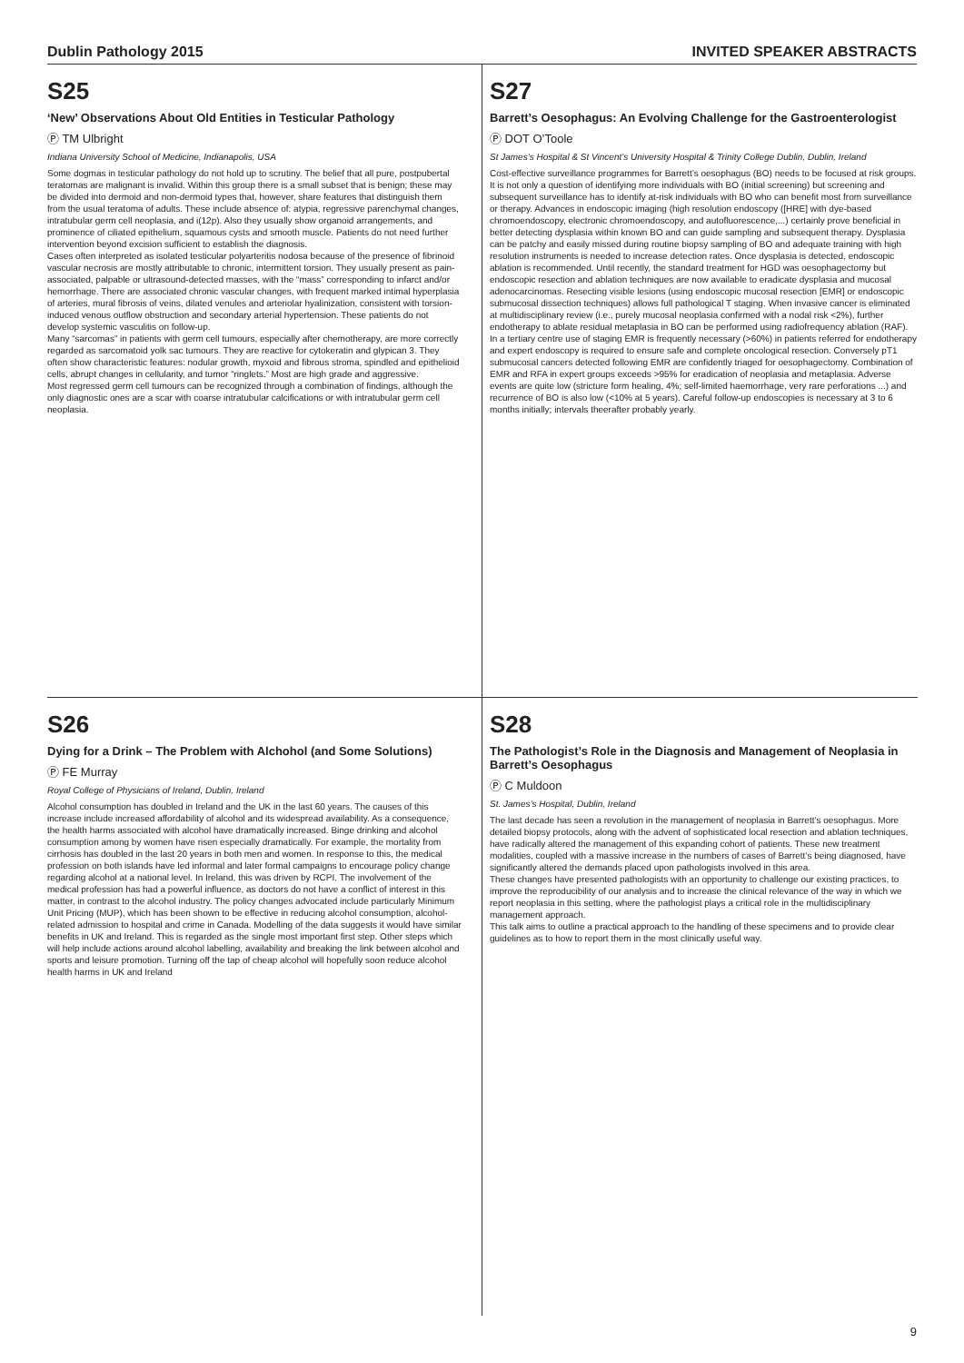Dublin Pathology 2015 INVITED SPEAKER ABSTRACTS
S25
‘New’ Observations About Old Entities in Testicular Pathology
Ⓟ TM Ulbright
Indiana University School of Medicine, Indianapolis, USA
Some dogmas in testicular pathology do not hold up to scrutiny. The belief that all pure, postpubertal teratomas are malignant is invalid. Within this group there is a small subset that is benign; these may be divided into dermoid and non-dermoid types that, however, share features that distinguish them from the usual teratoma of adults. These include absence of: atypia, regressive parenchymal changes, intratubular germ cell neoplasia, and i(12p). Also they usually show organoid arrangements, and prominence of ciliated epithelium, squamous cysts and smooth muscle. Patients do not need further intervention beyond excision sufficient to establish the diagnosis.
Cases often interpreted as isolated testicular polyarteritis nodosa because of the presence of fibrinoid vascular necrosis are mostly attributable to chronic, intermittent torsion. They usually present as pain-associated, palpable or ultrasound-detected masses, with the “mass” corresponding to infarct and/or hemorrhage. There are associated chronic vascular changes, with frequent marked intimal hyperplasia of arteries, mural fibrosis of veins, dilated venules and arteriolar hyalinization, consistent with torsion-induced venous outflow obstruction and secondary arterial hypertension. These patients do not develop systemic vasculitis on follow-up.
Many “sarcomas” in patients with germ cell tumours, especially after chemotherapy, are more correctly regarded as sarcomatoid yolk sac tumours. They are reactive for cytokeratin and glypican 3. They often show characteristic features: nodular growth, myxoid and fibrous stroma, spindled and epithelioid cells, abrupt changes in cellularity, and tumor “ringlets.” Most are high grade and aggressive.
Most regressed germ cell tumours can be recognized through a combination of findings, although the only diagnostic ones are a scar with coarse intratubular calcifications or with intratubular germ cell neoplasia.
S27
Barrett’s Oesophagus: An Evolving Challenge for the Gastroenterologist
Ⓟ DOT O’Toole
St James’s Hospital & St Vincent’s University Hospital & Trinity College Dublin, Dublin, Ireland
Cost-effective surveillance programmes for Barrett’s oesophagus (BO) needs to be focused at risk groups. It is not only a question of identifying more individuals with BO (initial screening) but screening and subsequent surveillance has to identify at-risk individuals with BO who can benefit most from surveillance or therapy. Advances in endoscopic imaging (high resolution endoscopy ([HRE] with dye-based chromoendoscopy, electronic chromoendoscopy, and autofluorescence,...) certainly prove beneficial in better detecting dysplasia within known BO and can guide sampling and subsequent therapy. Dysplasia can be patchy and easily missed during routine biopsy sampling of BO and adequate training with high resolution instruments is needed to increase detection rates. Once dysplasia is detected, endoscopic ablation is recommended. Until recently, the standard treatment for HGD was oesophagectomy but endoscopic resection and ablation techniques are now available to eradicate dysplasia and mucosal adenocarcinomas. Resecting visible lesions (using endoscopic mucosal resection [EMR] or endoscopic submucosal dissection techniques) allows full pathological T staging. When invasive cancer is eliminated at multidisciplinary review (i.e., purely mucosal neoplasia confirmed with a nodal risk <2%), further endotherapy to ablate residual metaplasia in BO can be performed using radiofrequency ablation (RAF). In a tertiary centre use of staging EMR is frequently necessary (>60%) in patients referred for endotherapy and expert endoscopy is required to ensure safe and complete oncological resection. Conversely pT1 submucosal cancers detected following EMR are confidently triaged for oesophagectomy. Combination of EMR and RFA in expert groups exceeds >95% for eradication of neoplasia and metaplasia. Adverse events are quite low (stricture form healing, 4%; self-limited haemorrhage, very rare perforations ...) and recurrence of BO is also low (<10% at 5 years). Careful follow-up endoscopies is necessary at 3 to 6 months initially; intervals theerafter probably yearly.
S26
Dying for a Drink – The Problem with Alchohol (and Some Solutions)
Ⓟ FE Murray
Royal College of Physicians of Ireland, Dublin, Ireland
Alcohol consumption has doubled in Ireland and the UK in the last 60 years. The causes of this increase include increased affordability of alcohol and its widespread availability. As a consequence, the health harms associated with alcohol have dramatically increased. Binge drinking and alcohol consumption among by women have risen especially dramatically. For example, the mortality from cirrhosis has doubled in the last 20 years in both men and women. In response to this, the medical profession on both islands have led informal and later formal campaigns to encourage policy change regarding alcohol at a national level. In Ireland, this was driven by RCPI. The involvement of the medical profession has had a powerful influence, as doctors do not have a conflict of interest in this matter, in contrast to the alcohol industry. The policy changes advocated include particularly Minimum Unit Pricing (MUP), which has been shown to be effective in reducing alcohol consumption, alcohol-related admission to hospital and crime in Canada. Modelling of the data suggests it would have similar benefits in UK and Ireland. This is regarded as the single most important first step. Other steps which will help include actions around alcohol labelling, availability and breaking the link between alcohol and sports and leisure promotion. Turning off the tap of cheap alcohol will hopefully soon reduce alcohol health harms in UK and Ireland
S28
The Pathologist’s Role in the Diagnosis and Management of Neoplasia in Barrett’s Oesophagus
Ⓟ C Muldoon
St. James’s Hospital, Dublin, Ireland
The last decade has seen a revolution in the management of neoplasia in Barrett’s oesophagus. More detailed biopsy protocols, along with the advent of sophisticated local resection and ablation techniques, have radically altered the management of this expanding cohort of patients. These new treatment modalities, coupled with a massive increase in the numbers of cases of Barrett’s being diagnosed, have significantly altered the demands placed upon pathologists involved in this area.
These changes have presented pathologists with an opportunity to challenge our existing practices, to improve the reproducibility of our analysis and to increase the clinical relevance of the way in which we report neoplasia in this setting, where the pathologist plays a critical role in the multidisciplinary management approach.
This talk aims to outline a practical approach to the handling of these specimens and to provide clear guidelines as to how to report them in the most clinically useful way.
9